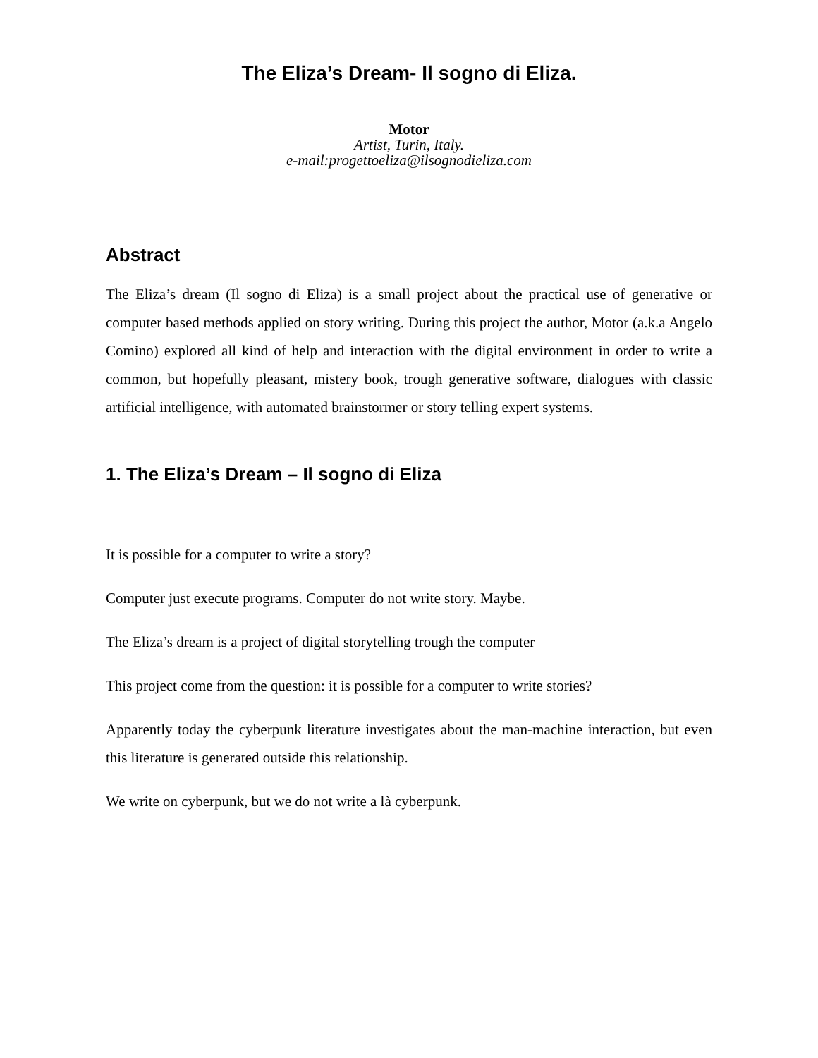The Eliza’s Dream- Il sogno di Eliza.
Motor
Artist, Turin, Italy.
e-mail:progettoeliza@ilsognodieliza.com
Abstract
The Eliza’s dream (Il sogno di Eliza) is a small project about the practical use of generative or computer based methods applied on story writing. During this project the author, Motor (a.k.a Angelo Comino) explored all kind of help and interaction with the digital environment in order to write a common, but hopefully pleasant, mistery book, trough generative software, dialogues with classic artificial intelligence, with automated brainstormer or story telling expert systems.
1. The Eliza’s Dream – Il sogno di Eliza
It is possible for a computer to write a story?
Computer just execute programs. Computer do not write story. Maybe.
The Eliza’s dream is a project of digital storytelling trough the computer
This project come from the question: it is possible for a computer to write stories?
Apparently today the cyberpunk literature investigates about the man-machine interaction, but even this literature is generated outside this relationship.
We write on cyberpunk, but we do not write a là cyberpunk.